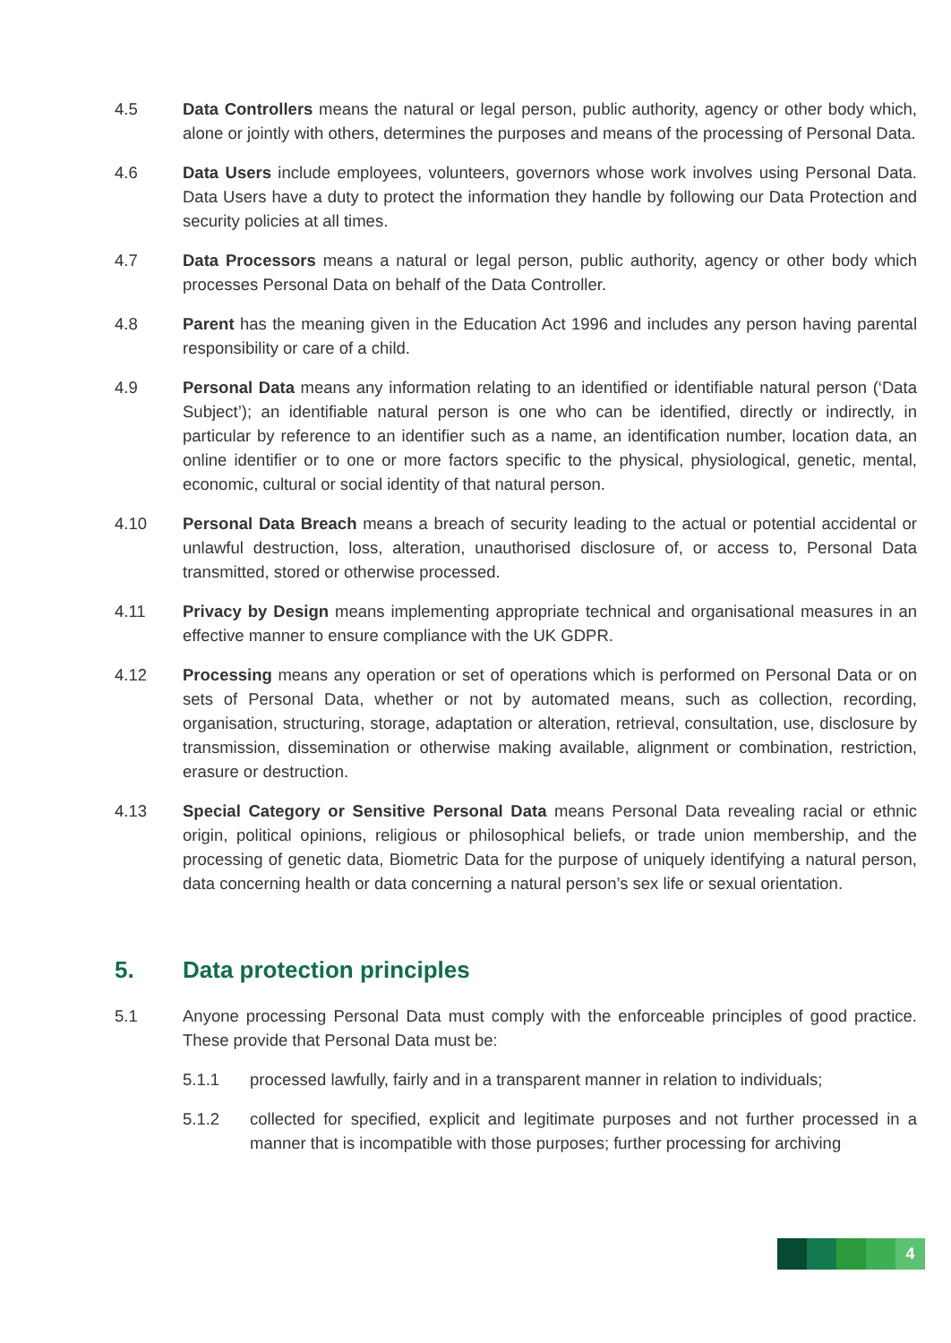4.5 Data Controllers means the natural or legal person, public authority, agency or other body which, alone or jointly with others, determines the purposes and means of the processing of Personal Data.
4.6 Data Users include employees, volunteers, governors whose work involves using Personal Data. Data Users have a duty to protect the information they handle by following our Data Protection and security policies at all times.
4.7 Data Processors means a natural or legal person, public authority, agency or other body which processes Personal Data on behalf of the Data Controller.
4.8 Parent has the meaning given in the Education Act 1996 and includes any person having parental responsibility or care of a child.
4.9 Personal Data means any information relating to an identified or identifiable natural person (‘Data Subject’); an identifiable natural person is one who can be identified, directly or indirectly, in particular by reference to an identifier such as a name, an identification number, location data, an online identifier or to one or more factors specific to the physical, physiological, genetic, mental, economic, cultural or social identity of that natural person.
4.10 Personal Data Breach means a breach of security leading to the actual or potential accidental or unlawful destruction, loss, alteration, unauthorised disclosure of, or access to, Personal Data transmitted, stored or otherwise processed.
4.11 Privacy by Design means implementing appropriate technical and organisational measures in an effective manner to ensure compliance with the UK GDPR.
4.12 Processing means any operation or set of operations which is performed on Personal Data or on sets of Personal Data, whether or not by automated means, such as collection, recording, organisation, structuring, storage, adaptation or alteration, retrieval, consultation, use, disclosure by transmission, dissemination or otherwise making available, alignment or combination, restriction, erasure or destruction.
4.13 Special Category or Sensitive Personal Data means Personal Data revealing racial or ethnic origin, political opinions, religious or philosophical beliefs, or trade union membership, and the processing of genetic data, Biometric Data for the purpose of uniquely identifying a natural person, data concerning health or data concerning a natural person’s sex life or sexual orientation.
5. Data protection principles
5.1 Anyone processing Personal Data must comply with the enforceable principles of good practice. These provide that Personal Data must be:
5.1.1 processed lawfully, fairly and in a transparent manner in relation to individuals;
5.1.2 collected for specified, explicit and legitimate purposes and not further processed in a manner that is incompatible with those purposes; further processing for archiving
4